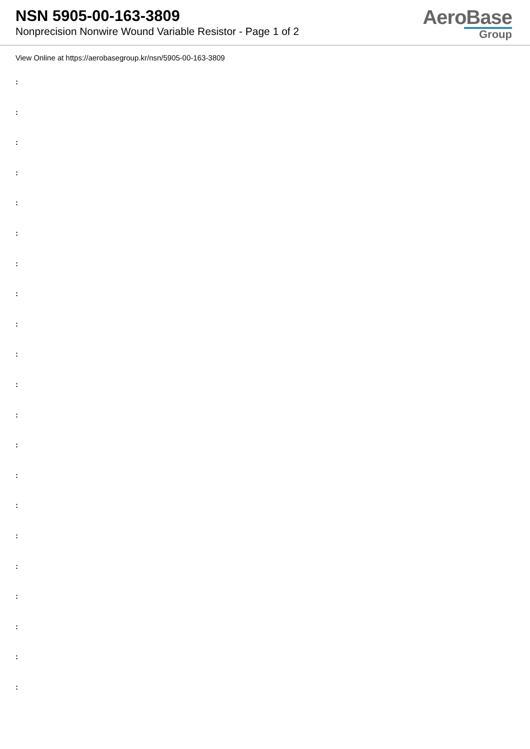NSN 5905-00-163-3809
Nonprecision Nonwire Wound Variable Resistor - Page 1 of 2
AeroBase
Group
View Online at https://aerobasegroup.kr/nsn/5905-00-163-3809
:
:
:
:
:
:
:
:
:
:
:
:
:
:
:
:
:
:
:
:
: